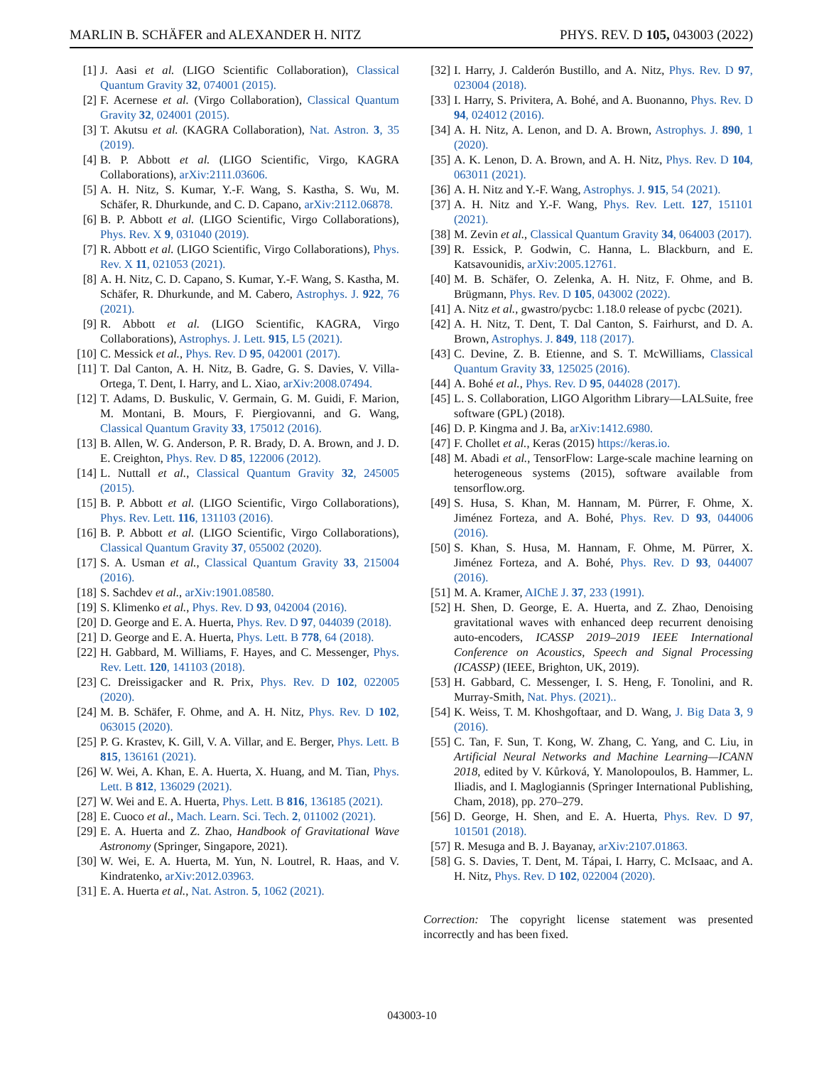MARLIN B. SCHÄFER and ALEXANDER H. NITZ PHYS. REV. D 105, 043003 (2022)
[1] J. Aasi et al. (LIGO Scientific Collaboration), Classical Quantum Gravity 32, 074001 (2015).
[2] F. Acernese et al. (Virgo Collaboration), Classical Quantum Gravity 32, 024001 (2015).
[3] T. Akutsu et al. (KAGRA Collaboration), Nat. Astron. 3, 35 (2019).
[4] B. P. Abbott et al. (LIGO Scientific, Virgo, KAGRA Collaborations), arXiv:2111.03606.
[5] A. H. Nitz, S. Kumar, Y.-F. Wang, S. Kastha, S. Wu, M. Schäfer, R. Dhurkunde, and C. D. Capano, arXiv:2112.06878.
[6] B. P. Abbott et al. (LIGO Scientific, Virgo Collaborations), Phys. Rev. X 9, 031040 (2019).
[7] R. Abbott et al. (LIGO Scientific, Virgo Collaborations), Phys. Rev. X 11, 021053 (2021).
[8] A. H. Nitz, C. D. Capano, S. Kumar, Y.-F. Wang, S. Kastha, M. Schäfer, R. Dhurkunde, and M. Cabero, Astrophys. J. 922, 76 (2021).
[9] R. Abbott et al. (LIGO Scientific, KAGRA, Virgo Collaborations), Astrophys. J. Lett. 915, L5 (2021).
[10] C. Messick et al., Phys. Rev. D 95, 042001 (2017).
[11] T. Dal Canton, A. H. Nitz, B. Gadre, G. S. Davies, V. Villa-Ortega, T. Dent, I. Harry, and L. Xiao, arXiv:2008.07494.
[12] T. Adams, D. Buskulic, V. Germain, G. M. Guidi, F. Marion, M. Montani, B. Mours, F. Piergiovanni, and G. Wang, Classical Quantum Gravity 33, 175012 (2016).
[13] B. Allen, W. G. Anderson, P. R. Brady, D. A. Brown, and J. D. E. Creighton, Phys. Rev. D 85, 122006 (2012).
[14] L. Nuttall et al., Classical Quantum Gravity 32, 245005 (2015).
[15] B. P. Abbott et al. (LIGO Scientific, Virgo Collaborations), Phys. Rev. Lett. 116, 131103 (2016).
[16] B. P. Abbott et al. (LIGO Scientific, Virgo Collaborations), Classical Quantum Gravity 37, 055002 (2020).
[17] S. A. Usman et al., Classical Quantum Gravity 33, 215004 (2016).
[18] S. Sachdev et al., arXiv:1901.08580.
[19] S. Klimenko et al., Phys. Rev. D 93, 042004 (2016).
[20] D. George and E. A. Huerta, Phys. Rev. D 97, 044039 (2018).
[21] D. George and E. A. Huerta, Phys. Lett. B 778, 64 (2018).
[22] H. Gabbard, M. Williams, F. Hayes, and C. Messenger, Phys. Rev. Lett. 120, 141103 (2018).
[23] C. Dreissigacker and R. Prix, Phys. Rev. D 102, 022005 (2020).
[24] M. B. Schäfer, F. Ohme, and A. H. Nitz, Phys. Rev. D 102, 063015 (2020).
[25] P. G. Krastev, K. Gill, V. A. Villar, and E. Berger, Phys. Lett. B 815, 136161 (2021).
[26] W. Wei, A. Khan, E. A. Huerta, X. Huang, and M. Tian, Phys. Lett. B 812, 136029 (2021).
[27] W. Wei and E. A. Huerta, Phys. Lett. B 816, 136185 (2021).
[28] E. Cuoco et al., Mach. Learn. Sci. Tech. 2, 011002 (2021).
[29] E. A. Huerta and Z. Zhao, Handbook of Gravitational Wave Astronomy (Springer, Singapore, 2021).
[30] W. Wei, E. A. Huerta, M. Yun, N. Loutrel, R. Haas, and V. Kindratenko, arXiv:2012.03963.
[31] E. A. Huerta et al., Nat. Astron. 5, 1062 (2021).
[32] I. Harry, J. Calderón Bustillo, and A. Nitz, Phys. Rev. D 97, 023004 (2018).
[33] I. Harry, S. Privitera, A. Bohé, and A. Buonanno, Phys. Rev. D 94, 024012 (2016).
[34] A. H. Nitz, A. Lenon, and D. A. Brown, Astrophys. J. 890, 1 (2020).
[35] A. K. Lenon, D. A. Brown, and A. H. Nitz, Phys. Rev. D 104, 063011 (2021).
[36] A. H. Nitz and Y.-F. Wang, Astrophys. J. 915, 54 (2021).
[37] A. H. Nitz and Y.-F. Wang, Phys. Rev. Lett. 127, 151101 (2021).
[38] M. Zevin et al., Classical Quantum Gravity 34, 064003 (2017).
[39] R. Essick, P. Godwin, C. Hanna, L. Blackburn, and E. Katsavounidis, arXiv:2005.12761.
[40] M. B. Schäfer, O. Zelenka, A. H. Nitz, F. Ohme, and B. Brügmann, Phys. Rev. D 105, 043002 (2022).
[41] A. Nitz et al., gwastro/pycbc: 1.18.0 release of pycbc (2021).
[42] A. H. Nitz, T. Dent, T. Dal Canton, S. Fairhurst, and D. A. Brown, Astrophys. J. 849, 118 (2017).
[43] C. Devine, Z. B. Etienne, and S. T. McWilliams, Classical Quantum Gravity 33, 125025 (2016).
[44] A. Bohé et al., Phys. Rev. D 95, 044028 (2017).
[45] L. S. Collaboration, LIGO Algorithm Library—LALSuite, free software (GPL) (2018).
[46] D. P. Kingma and J. Ba, arXiv:1412.6980.
[47] F. Chollet et al., Keras (2015) https://keras.io.
[48] M. Abadi et al., TensorFlow: Large-scale machine learning on heterogeneous systems (2015), software available from tensorflow.org.
[49] S. Husa, S. Khan, M. Hannam, M. Pürrer, F. Ohme, X. Jiménez Forteza, and A. Bohé, Phys. Rev. D 93, 044006 (2016).
[50] S. Khan, S. Husa, M. Hannam, F. Ohme, M. Pürrer, X. Jiménez Forteza, and A. Bohé, Phys. Rev. D 93, 044007 (2016).
[51] M. A. Kramer, AIChE J. 37, 233 (1991).
[52] H. Shen, D. George, E. A. Huerta, and Z. Zhao, Denoising gravitational waves with enhanced deep recurrent denoising auto-encoders, ICASSP 2019–2019 IEEE International Conference on Acoustics, Speech and Signal Processing (ICASSP) (IEEE, Brighton, UK, 2019).
[53] H. Gabbard, C. Messenger, I. S. Heng, F. Tonolini, and R. Murray-Smith, Nat. Phys. (2021)..
[54] K. Weiss, T. M. Khoshgoftaar, and D. Wang, J. Big Data 3, 9 (2016).
[55] C. Tan, F. Sun, T. Kong, W. Zhang, C. Yang, and C. Liu, in Artificial Neural Networks and Machine Learning—ICANN 2018, edited by V. Kůrková, Y. Manolopoulos, B. Hammer, L. Iliadis, and I. Maglogiannis (Springer International Publishing, Cham, 2018), pp. 270–279.
[56] D. George, H. Shen, and E. A. Huerta, Phys. Rev. D 97, 101501 (2018).
[57] R. Mesuga and B. J. Bayanay, arXiv:2107.01863.
[58] G. S. Davies, T. Dent, M. Tápai, I. Harry, C. McIsaac, and A. H. Nitz, Phys. Rev. D 102, 022004 (2020).
Correction: The copyright license statement was presented incorrectly and has been fixed.
043003-10